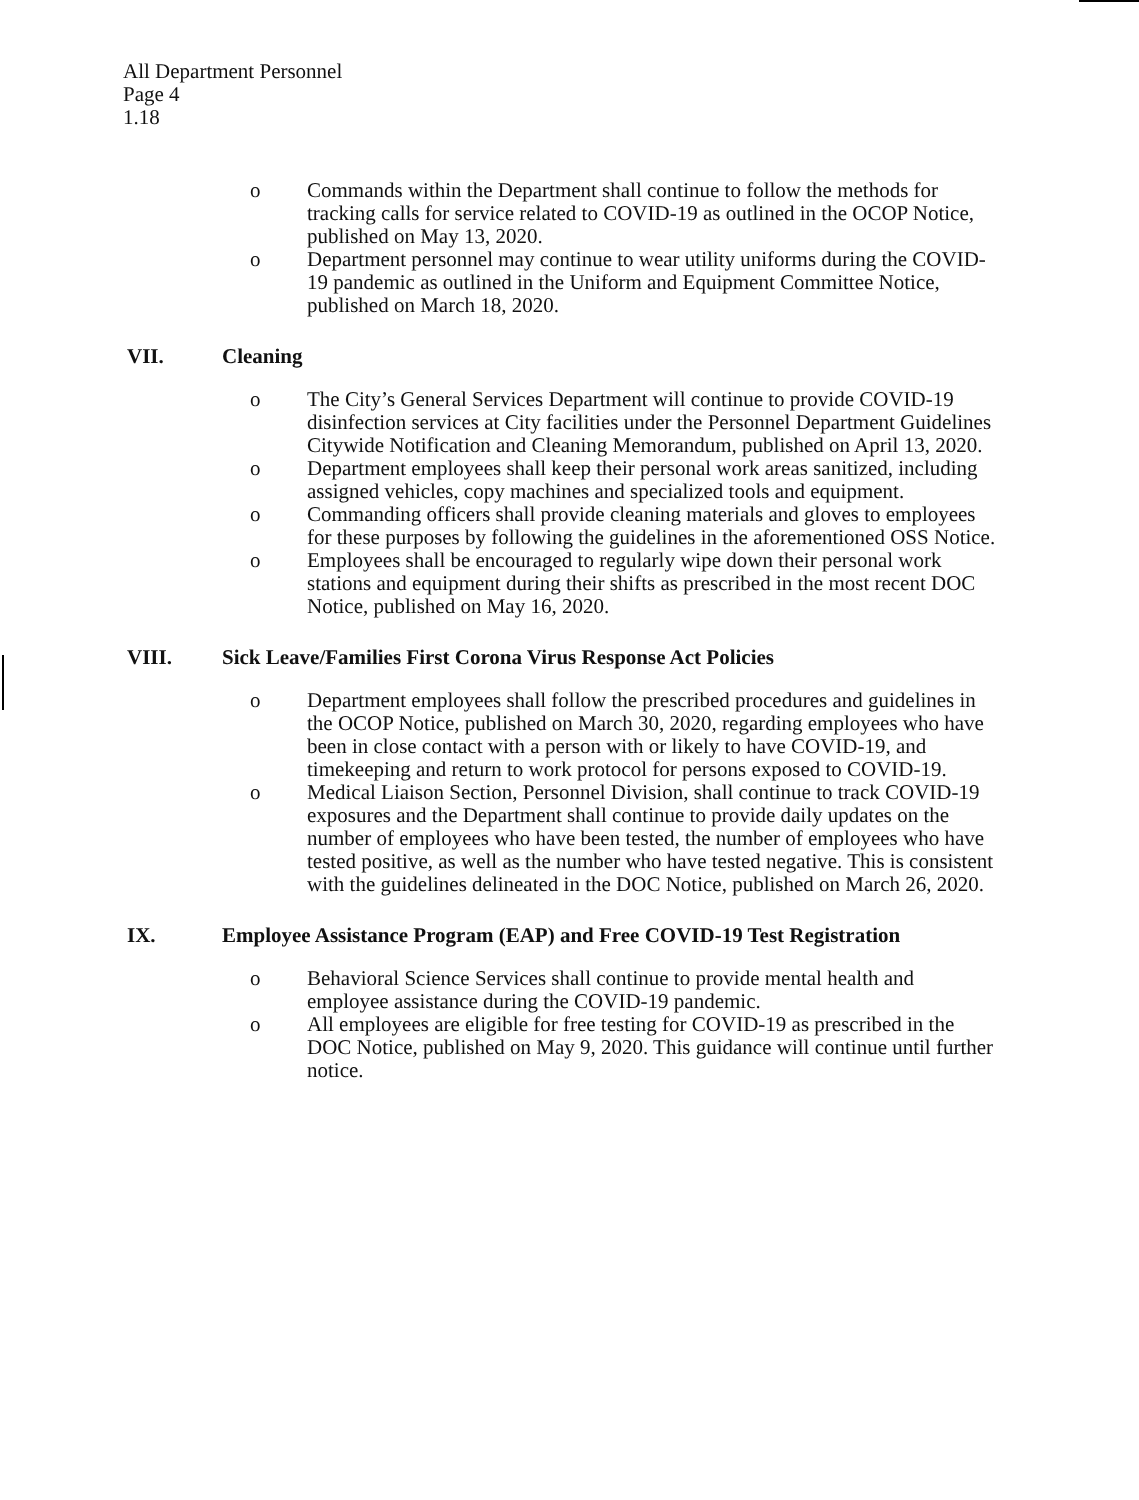All Department Personnel
Page 4
1.18
o Commands within the Department shall continue to follow the methods for tracking calls for service related to COVID-19 as outlined in the OCOP Notice, published on May 13, 2020.
o Department personnel may continue to wear utility uniforms during the COVID-19 pandemic as outlined in the Uniform and Equipment Committee Notice, published on March 18, 2020.
VII. Cleaning
o The City’s General Services Department will continue to provide COVID-19 disinfection services at City facilities under the Personnel Department Guidelines Citywide Notification and Cleaning Memorandum, published on April 13, 2020.
o Department employees shall keep their personal work areas sanitized, including assigned vehicles, copy machines and specialized tools and equipment.
o Commanding officers shall provide cleaning materials and gloves to employees for these purposes by following the guidelines in the aforementioned OSS Notice.
o Employees shall be encouraged to regularly wipe down their personal work stations and equipment during their shifts as prescribed in the most recent DOC Notice, published on May 16, 2020.
VIII. Sick Leave/Families First Corona Virus Response Act Policies
o Department employees shall follow the prescribed procedures and guidelines in the OCOP Notice, published on March 30, 2020, regarding employees who have been in close contact with a person with or likely to have COVID-19, and timekeeping and return to work protocol for persons exposed to COVID-19.
o Medical Liaison Section, Personnel Division, shall continue to track COVID-19 exposures and the Department shall continue to provide daily updates on the number of employees who have been tested, the number of employees who have tested positive, as well as the number who have tested negative. This is consistent with the guidelines delineated in the DOC Notice, published on March 26, 2020.
IX. Employee Assistance Program (EAP) and Free COVID-19 Test Registration
o Behavioral Science Services shall continue to provide mental health and employee assistance during the COVID-19 pandemic.
o All employees are eligible for free testing for COVID-19 as prescribed in the DOC Notice, published on May 9, 2020. This guidance will continue until further notice.